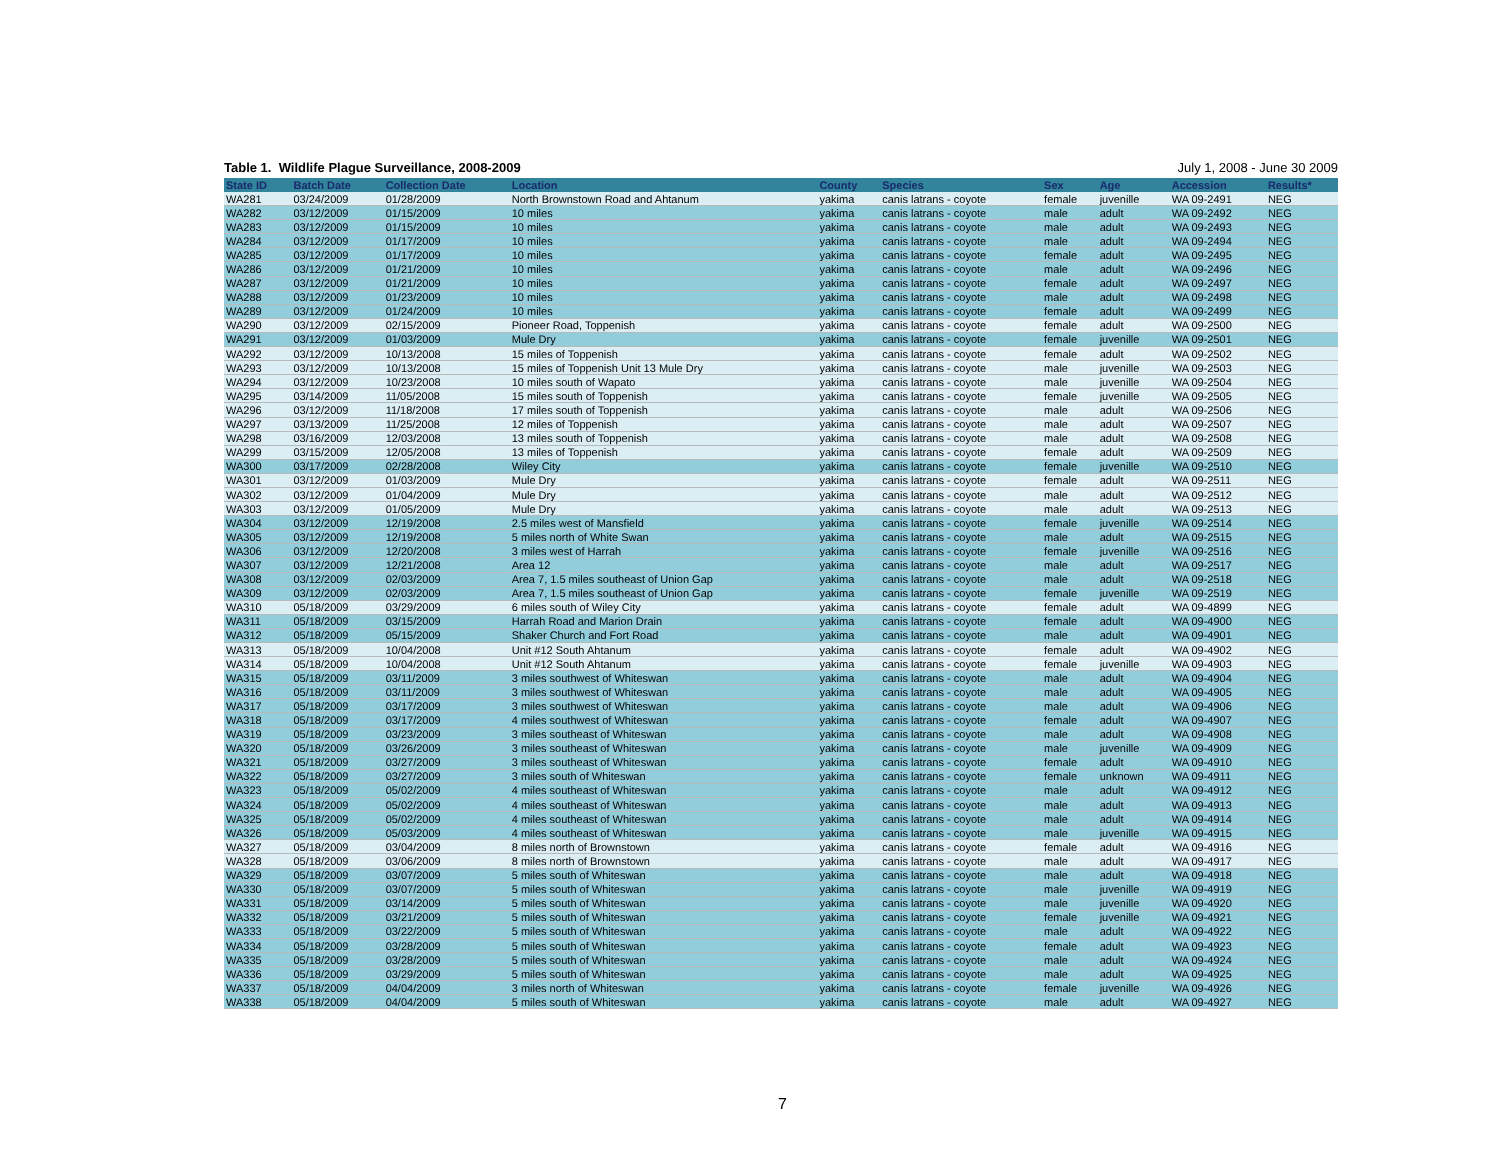Table 1. Wildlife Plague Surveillance, 2008-2009 July 1, 2008 - June 30 2009
| State ID | Batch Date | Collection Date | Location | County | Species | Sex | Age | Accession | Results* |
| --- | --- | --- | --- | --- | --- | --- | --- | --- | --- |
| WA281 | 03/24/2009 | 01/28/2009 | North Brownstown Road and Ahtanum | yakima | canis latrans - coyote | female | juvenille | WA 09-2491 | NEG |
| WA282 | 03/12/2009 | 01/15/2009 | 10 miles | yakima | canis latrans - coyote | male | adult | WA 09-2492 | NEG |
| WA283 | 03/12/2009 | 01/15/2009 | 10 miles | yakima | canis latrans - coyote | male | adult | WA 09-2493 | NEG |
| WA284 | 03/12/2009 | 01/17/2009 | 10 miles | yakima | canis latrans - coyote | male | adult | WA 09-2494 | NEG |
| WA285 | 03/12/2009 | 01/17/2009 | 10 miles | yakima | canis latrans - coyote | female | adult | WA 09-2495 | NEG |
| WA286 | 03/12/2009 | 01/21/2009 | 10 miles | yakima | canis latrans - coyote | male | adult | WA 09-2496 | NEG |
| WA287 | 03/12/2009 | 01/21/2009 | 10 miles | yakima | canis latrans - coyote | female | adult | WA 09-2497 | NEG |
| WA288 | 03/12/2009 | 01/23/2009 | 10 miles | yakima | canis latrans - coyote | male | adult | WA 09-2498 | NEG |
| WA289 | 03/12/2009 | 01/24/2009 | 10 miles | yakima | canis latrans - coyote | female | adult | WA 09-2499 | NEG |
| WA290 | 03/12/2009 | 02/15/2009 | Pioneer Road, Toppenish | yakima | canis latrans - coyote | female | adult | WA 09-2500 | NEG |
| WA291 | 03/12/2009 | 01/03/2009 | Mule Dry | yakima | canis latrans - coyote | female | juvenille | WA 09-2501 | NEG |
| WA292 | 03/12/2009 | 10/13/2008 | 15 miles of Toppenish | yakima | canis latrans - coyote | female | adult | WA 09-2502 | NEG |
| WA293 | 03/12/2009 | 10/13/2008 | 15 miles of Toppenish Unit 13 Mule Dry | yakima | canis latrans - coyote | male | juvenille | WA 09-2503 | NEG |
| WA294 | 03/12/2009 | 10/23/2008 | 10 miles south of Wapato | yakima | canis latrans - coyote | male | juvenille | WA 09-2504 | NEG |
| WA295 | 03/14/2009 | 11/05/2008 | 15 miles south of Toppenish | yakima | canis latrans - coyote | female | juvenille | WA 09-2505 | NEG |
| WA296 | 03/12/2009 | 11/18/2008 | 17 miles south of Toppenish | yakima | canis latrans - coyote | male | adult | WA 09-2506 | NEG |
| WA297 | 03/13/2009 | 11/25/2008 | 12 miles of Toppenish | yakima | canis latrans - coyote | male | adult | WA 09-2507 | NEG |
| WA298 | 03/16/2009 | 12/03/2008 | 13 miles south of Toppenish | yakima | canis latrans - coyote | male | adult | WA 09-2508 | NEG |
| WA299 | 03/15/2009 | 12/05/2008 | 13 miles of Toppenish | yakima | canis latrans - coyote | female | adult | WA 09-2509 | NEG |
| WA300 | 03/17/2009 | 02/28/2008 | Wiley City | yakima | canis latrans - coyote | female | juvenille | WA 09-2510 | NEG |
| WA301 | 03/12/2009 | 01/03/2009 | Mule Dry | yakima | canis latrans - coyote | female | adult | WA 09-2511 | NEG |
| WA302 | 03/12/2009 | 01/04/2009 | Mule Dry | yakima | canis latrans - coyote | male | adult | WA 09-2512 | NEG |
| WA303 | 03/12/2009 | 01/05/2009 | Mule Dry | yakima | canis latrans - coyote | male | adult | WA 09-2513 | NEG |
| WA304 | 03/12/2009 | 12/19/2008 | 2.5 miles west of Mansfield | yakima | canis latrans - coyote | female | juvenille | WA 09-2514 | NEG |
| WA305 | 03/12/2009 | 12/19/2008 | 5 miles north of White Swan | yakima | canis latrans - coyote | male | adult | WA 09-2515 | NEG |
| WA306 | 03/12/2009 | 12/20/2008 | 3 miles west of Harrah | yakima | canis latrans - coyote | female | juvenille | WA 09-2516 | NEG |
| WA307 | 03/12/2009 | 12/21/2008 | Area 12 | yakima | canis latrans - coyote | male | adult | WA 09-2517 | NEG |
| WA308 | 03/12/2009 | 02/03/2009 | Area 7, 1.5 miles southeast of Union Gap | yakima | canis latrans - coyote | male | adult | WA 09-2518 | NEG |
| WA309 | 03/12/2009 | 02/03/2009 | Area 7, 1.5 miles southeast of Union Gap | yakima | canis latrans - coyote | female | juvenille | WA 09-2519 | NEG |
| WA310 | 05/18/2009 | 03/29/2009 | 6 miles south of Wiley City | yakima | canis latrans - coyote | female | adult | WA 09-4899 | NEG |
| WA311 | 05/18/2009 | 03/15/2009 | Harrah Road and Marion Drain | yakima | canis latrans - coyote | female | adult | WA 09-4900 | NEG |
| WA312 | 05/18/2009 | 05/15/2009 | Shaker Church and Fort Road | yakima | canis latrans - coyote | male | adult | WA 09-4901 | NEG |
| WA313 | 05/18/2009 | 10/04/2008 | Unit #12 South Ahtanum | yakima | canis latrans - coyote | female | adult | WA 09-4902 | NEG |
| WA314 | 05/18/2009 | 10/04/2008 | Unit #12 South Ahtanum | yakima | canis latrans - coyote | female | juvenille | WA 09-4903 | NEG |
| WA315 | 05/18/2009 | 03/11/2009 | 3 miles southwest of Whiteswan | yakima | canis latrans - coyote | male | adult | WA 09-4904 | NEG |
| WA316 | 05/18/2009 | 03/11/2009 | 3 miles southwest of Whiteswan | yakima | canis latrans - coyote | male | adult | WA 09-4905 | NEG |
| WA317 | 05/18/2009 | 03/17/2009 | 3 miles southwest of Whiteswan | yakima | canis latrans - coyote | male | adult | WA 09-4906 | NEG |
| WA318 | 05/18/2009 | 03/17/2009 | 4 miles southwest of Whiteswan | yakima | canis latrans - coyote | female | adult | WA 09-4907 | NEG |
| WA319 | 05/18/2009 | 03/23/2009 | 3 miles southeast of Whiteswan | yakima | canis latrans - coyote | male | adult | WA 09-4908 | NEG |
| WA320 | 05/18/2009 | 03/26/2009 | 3 miles southeast of Whiteswan | yakima | canis latrans - coyote | male | juvenille | WA 09-4909 | NEG |
| WA321 | 05/18/2009 | 03/27/2009 | 3 miles southeast of Whiteswan | yakima | canis latrans - coyote | female | adult | WA 09-4910 | NEG |
| WA322 | 05/18/2009 | 03/27/2009 | 3 miles south of Whiteswan | yakima | canis latrans - coyote | female | unknown | WA 09-4911 | NEG |
| WA323 | 05/18/2009 | 05/02/2009 | 4 miles southeast of Whiteswan | yakima | canis latrans - coyote | male | adult | WA 09-4912 | NEG |
| WA324 | 05/18/2009 | 05/02/2009 | 4 miles southeast of Whiteswan | yakima | canis latrans - coyote | male | adult | WA 09-4913 | NEG |
| WA325 | 05/18/2009 | 05/02/2009 | 4 miles southeast of Whiteswan | yakima | canis latrans - coyote | male | adult | WA 09-4914 | NEG |
| WA326 | 05/18/2009 | 05/03/2009 | 4 miles southeast of Whiteswan | yakima | canis latrans - coyote | male | juvenille | WA 09-4915 | NEG |
| WA327 | 05/18/2009 | 03/04/2009 | 8 miles north of Brownstown | yakima | canis latrans - coyote | female | adult | WA 09-4916 | NEG |
| WA328 | 05/18/2009 | 03/06/2009 | 8 miles north of Brownstown | yakima | canis latrans - coyote | male | adult | WA 09-4917 | NEG |
| WA329 | 05/18/2009 | 03/07/2009 | 5 miles south of Whiteswan | yakima | canis latrans - coyote | male | adult | WA 09-4918 | NEG |
| WA330 | 05/18/2009 | 03/07/2009 | 5 miles south of Whiteswan | yakima | canis latrans - coyote | male | juvenille | WA 09-4919 | NEG |
| WA331 | 05/18/2009 | 03/14/2009 | 5 miles south of Whiteswan | yakima | canis latrans - coyote | male | juvenille | WA 09-4920 | NEG |
| WA332 | 05/18/2009 | 03/21/2009 | 5 miles south of Whiteswan | yakima | canis latrans - coyote | female | juvenille | WA 09-4921 | NEG |
| WA333 | 05/18/2009 | 03/22/2009 | 5 miles south of Whiteswan | yakima | canis latrans - coyote | male | adult | WA 09-4922 | NEG |
| WA334 | 05/18/2009 | 03/28/2009 | 5 miles south of Whiteswan | yakima | canis latrans - coyote | female | adult | WA 09-4923 | NEG |
| WA335 | 05/18/2009 | 03/28/2009 | 5 miles south of Whiteswan | yakima | canis latrans - coyote | male | adult | WA 09-4924 | NEG |
| WA336 | 05/18/2009 | 03/29/2009 | 5 miles south of Whiteswan | yakima | canis latrans - coyote | male | adult | WA 09-4925 | NEG |
| WA337 | 05/18/2009 | 04/04/2009 | 3 miles north of Whiteswan | yakima | canis latrans - coyote | female | juvenille | WA 09-4926 | NEG |
| WA338 | 05/18/2009 | 04/04/2009 | 5 miles south of Whiteswan | yakima | canis latrans - coyote | male | adult | WA 09-4927 | NEG |
7